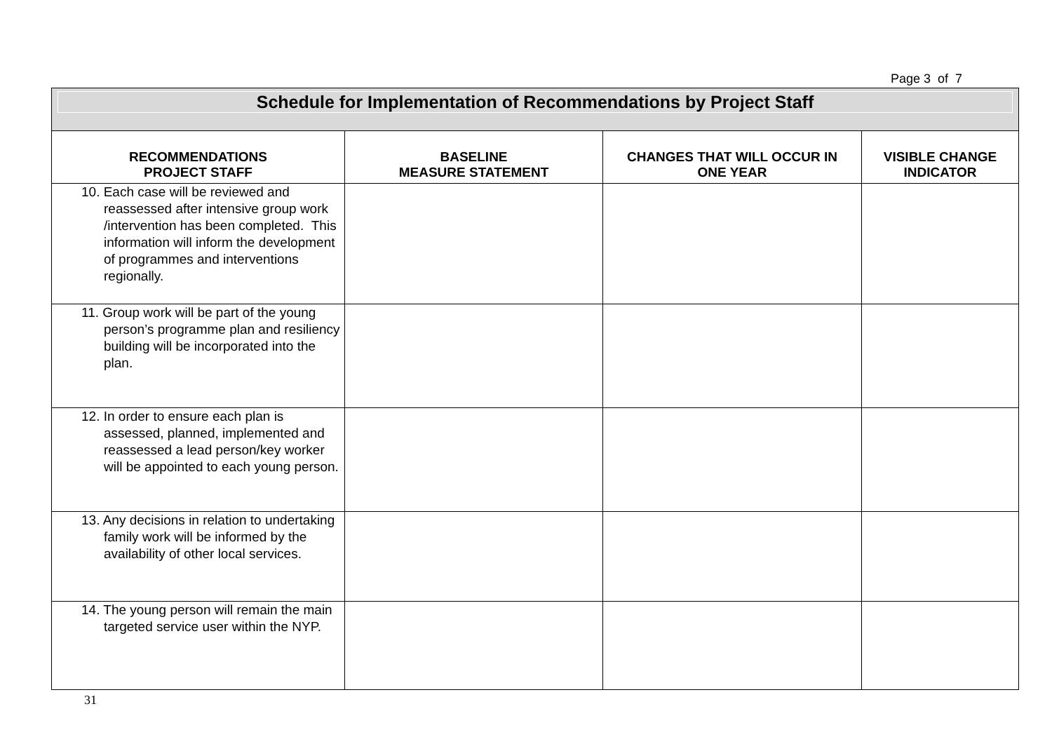Page 3 of 7
| Schedule for Implementation of Recommendations by Project Staff | | | |
| RECOMMENDATIONS PROJECT STAFF | BASELINE MEASURE STATEMENT | CHANGES THAT WILL OCCUR IN ONE YEAR | VISIBLE CHANGE INDICATOR |
| 10. Each case will be reviewed and reassessed after intensive group work /intervention has been completed. This information will inform the development of programmes and interventions regionally. | | | |
| 11. Group work will be part of the young person’s programme plan and resiliency building will be incorporated into the plan. | | | |
| 12. In order to ensure each plan is assessed, planned, implemented and reassessed a lead person/key worker will be appointed to each young person. | | | |
| 13. Any decisions in relation to undertaking family work will be informed by the availability of other local services. | | | |
| 14. The young person will remain the main targeted service user within the NYP. | | | |
31